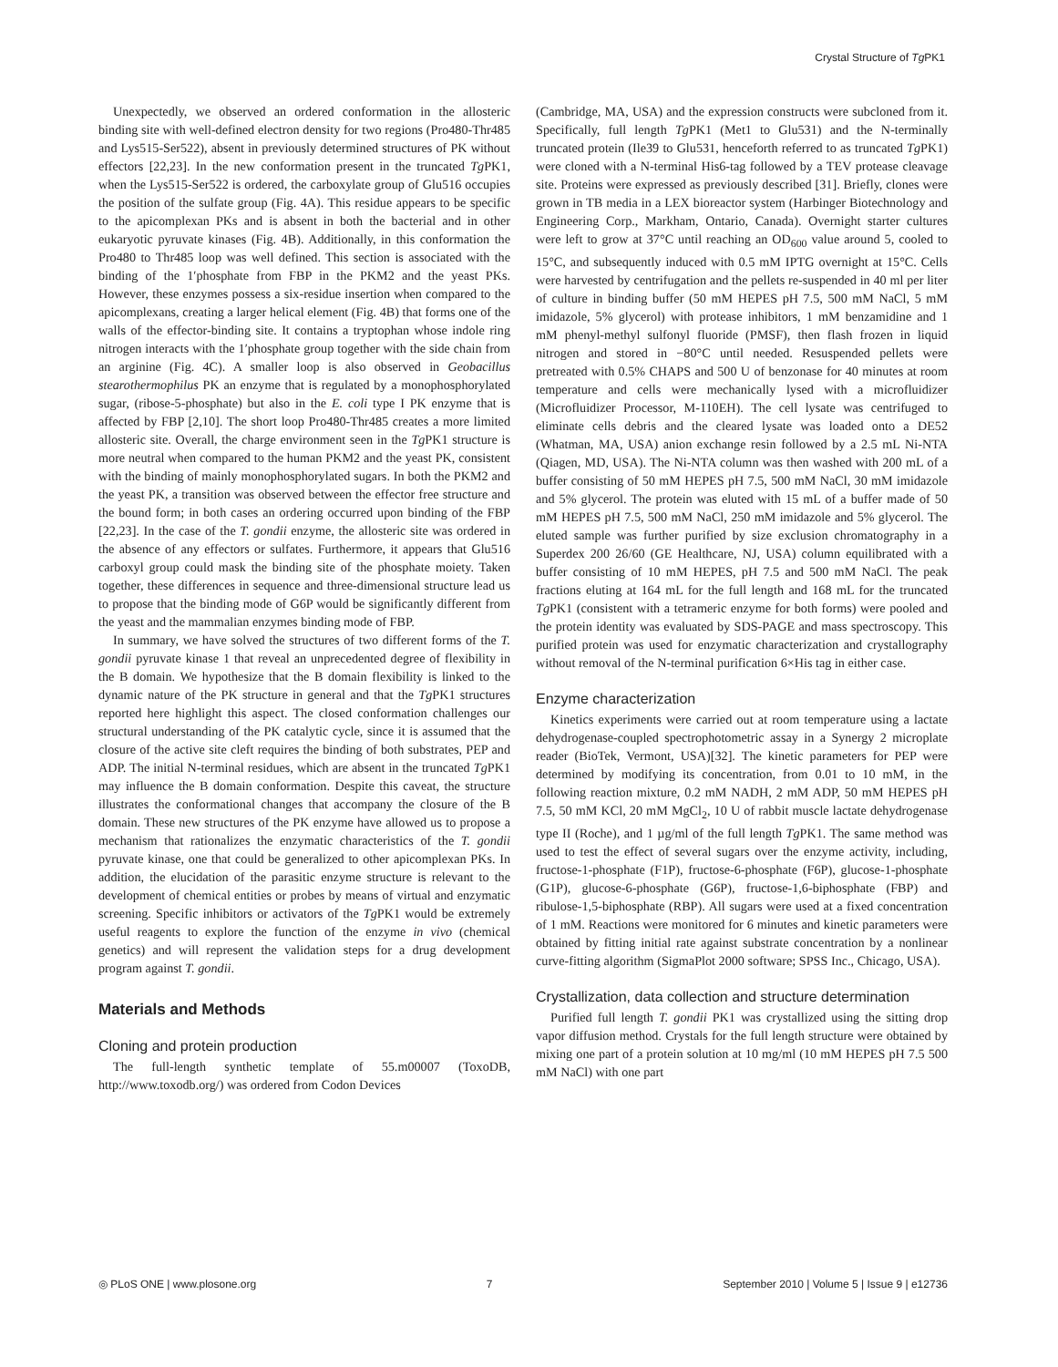Crystal Structure of Tg PK1
Unexpectedly, we observed an ordered conformation in the allosteric binding site with well-defined electron density for two regions (Pro480-Thr485 and Lys515-Ser522), absent in previously determined structures of PK without effectors [22,23]. In the new conformation present in the truncated Tg PK1, when the Lys515-Ser522 is ordered, the carboxylate group of Glu516 occupies the position of the sulfate group (Fig. 4A). This residue appears to be specific to the apicomplexan PKs and is absent in both the bacterial and in other eukaryotic pyruvate kinases (Fig. 4B). Additionally, in this conformation the Pro480 to Thr485 loop was well defined. This section is associated with the binding of the 1′phosphate from FBP in the PKM2 and the yeast PKs. However, these enzymes possess a six-residue insertion when compared to the apicomplexans, creating a larger helical element (Fig. 4B) that forms one of the walls of the effector-binding site. It contains a tryptophan whose indole ring nitrogen interacts with the 1′phosphate group together with the side chain from an arginine (Fig. 4C). A smaller loop is also observed in Geobacillus stearothermophilus PK an enzyme that is regulated by a monophosphorylated sugar, (ribose-5-phosphate) but also in the E. coli type I PK enzyme that is affected by FBP [2,10]. The short loop Pro480-Thr485 creates a more limited allosteric site. Overall, the charge environment seen in the Tg PK1 structure is more neutral when compared to the human PKM2 and the yeast PK, consistent with the binding of mainly monophosphorylated sugars. In both the PKM2 and the yeast PK, a transition was observed between the effector free structure and the bound form; in both cases an ordering occurred upon binding of the FBP [22,23]. In the case of the T. gondii enzyme, the allosteric site was ordered in the absence of any effectors or sulfates. Furthermore, it appears that Glu516 carboxyl group could mask the binding site of the phosphate moiety. Taken together, these differences in sequence and three-dimensional structure lead us to propose that the binding mode of G6P would be significantly different from the yeast and the mammalian enzymes binding mode of FBP.
In summary, we have solved the structures of two different forms of the T. gondii pyruvate kinase 1 that reveal an unprecedented degree of flexibility in the B domain. We hypothesize that the B domain flexibility is linked to the dynamic nature of the PK structure in general and that the Tg PK1 structures reported here highlight this aspect. The closed conformation challenges our structural understanding of the PK catalytic cycle, since it is assumed that the closure of the active site cleft requires the binding of both substrates, PEP and ADP. The initial N-terminal residues, which are absent in the truncated Tg PK1 may influence the B domain conformation. Despite this caveat, the structure illustrates the conformational changes that accompany the closure of the B domain. These new structures of the PK enzyme have allowed us to propose a mechanism that rationalizes the enzymatic characteristics of the T. gondii pyruvate kinase, one that could be generalized to other apicomplexan PKs. In addition, the elucidation of the parasitic enzyme structure is relevant to the development of chemical entities or probes by means of virtual and enzymatic screening. Specific inhibitors or activators of the Tg PK1 would be extremely useful reagents to explore the function of the enzyme in vivo (chemical genetics) and will represent the validation steps for a drug development program against T. gondii.
Materials and Methods
Cloning and protein production
The full-length synthetic template of 55.m00007 (ToxoDB, http://www.toxodb.org/) was ordered from Codon Devices
(Cambridge, MA, USA) and the expression constructs were subcloned from it. Specifically, full length Tg PK1 (Met1 to Glu531) and the N-terminally truncated protein (Ile39 to Glu531, henceforth referred to as truncated Tg PK1) were cloned with a N-terminal His6-tag followed by a TEV protease cleavage site. Proteins were expressed as previously described [31]. Briefly, clones were grown in TB media in a LEX bioreactor system (Harbinger Biotechnology and Engineering Corp., Markham, Ontario, Canada). Overnight starter cultures were left to grow at 37°C until reaching an OD<sub>600</sub> value around 5, cooled to 15°C, and subsequently induced with 0.5 mM IPTG overnight at 15°C. Cells were harvested by centrifugation and the pellets re-suspended in 40 ml per liter of culture in binding buffer (50 mM HEPES pH 7.5, 500 mM NaCl, 5 mM imidazole, 5% glycerol) with protease inhibitors, 1 mM benzamidine and 1 mM phenyl-methyl sulfonyl fluoride (PMSF), then flash frozen in liquid nitrogen and stored in −80°C until needed. Resuspended pellets were pretreated with 0.5% CHAPS and 500 U of benzonase for 40 minutes at room temperature and cells were mechanically lysed with a microfluidizer (Microfluidizer Processor, M-110EH). The cell lysate was centrifuged to eliminate cells debris and the cleared lysate was loaded onto a DE52 (Whatman, MA, USA) anion exchange resin followed by a 2.5 mL Ni-NTA (Qiagen, MD, USA). The Ni-NTA column was then washed with 200 mL of a buffer consisting of 50 mM HEPES pH 7.5, 500 mM NaCl, 30 mM imidazole and 5% glycerol. The protein was eluted with 15 mL of a buffer made of 50 mM HEPES pH 7.5, 500 mM NaCl, 250 mM imidazole and 5% glycerol. The eluted sample was further purified by size exclusion chromatography in a Superdex 200 26/60 (GE Healthcare, NJ, USA) column equilibrated with a buffer consisting of 10 mM HEPES, pH 7.5 and 500 mM NaCl. The peak fractions eluting at 164 mL for the full length and 168 mL for the truncated Tg PK1 (consistent with a tetrameric enzyme for both forms) were pooled and the protein identity was evaluated by SDS-PAGE and mass spectroscopy. This purified protein was used for enzymatic characterization and crystallography without removal of the N-terminal purification 6×His tag in either case.
Enzyme characterization
Kinetics experiments were carried out at room temperature using a lactate dehydrogenase-coupled spectrophotometric assay in a Synergy 2 microplate reader (BioTek, Vermont, USA)[32]. The kinetic parameters for PEP were determined by modifying its concentration, from 0.01 to 10 mM, in the following reaction mixture, 0.2 mM NADH, 2 mM ADP, 50 mM HEPES pH 7.5, 50 mM KCl, 20 mM MgCl<sub>2</sub>, 10 U of rabbit muscle lactate dehydrogenase type II (Roche), and 1 µg/ml of the full length Tg PK1. The same method was used to test the effect of several sugars over the enzyme activity, including, fructose-1-phosphate (F1P), fructose-6-phosphate (F6P), glucose-1-phosphate (G1P), glucose-6-phosphate (G6P), fructose-1,6-biphosphate (FBP) and ribulose-1,5-biphosphate (RBP). All sugars were used at a fixed concentration of 1 mM. Reactions were monitored for 6 minutes and kinetic parameters were obtained by fitting initial rate against substrate concentration by a nonlinear curve-fitting algorithm (SigmaPlot 2000 software; SPSS Inc., Chicago, USA).
Crystallization, data collection and structure determination
Purified full length T. gondii PK1 was crystallized using the sitting drop vapor diffusion method. Crystals for the full length structure were obtained by mixing one part of a protein solution at 10 mg/ml (10 mM HEPES pH 7.5 500 mM NaCl) with one part
◎ PLoS ONE | www.plosone.org 7 September 2010 | Volume 5 | Issue 9 | e12736